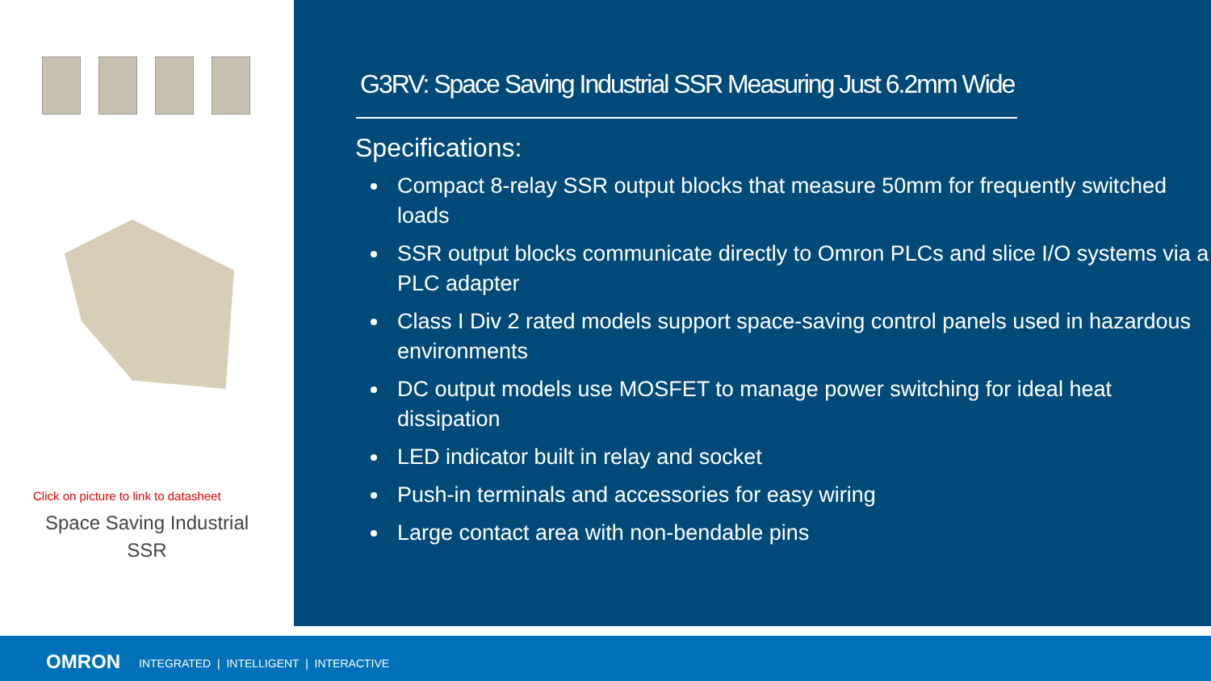Click on picture to link to datasheet
Space Saving Industrial
SSR
G3RV: Space Saving Industrial SSR Measuring Just 6.2mm Wide
Specifications:
Compact 8-relay SSR output blocks that measure 50mm for frequently switched loads
SSR output blocks communicate directly to Omron PLCs and slice I/O systems via a PLC adapter
Class I Div 2 rated models support space-saving control panels used in hazardous environments
DC output models use MOSFET to manage power switching for ideal heat dissipation
LED indicator built in relay and socket
Push-in terminals and accessories for easy wiring
Large contact area with non-bendable pins
OMRON INTEGRATED | INTELLIGENT | INTERACTIVE